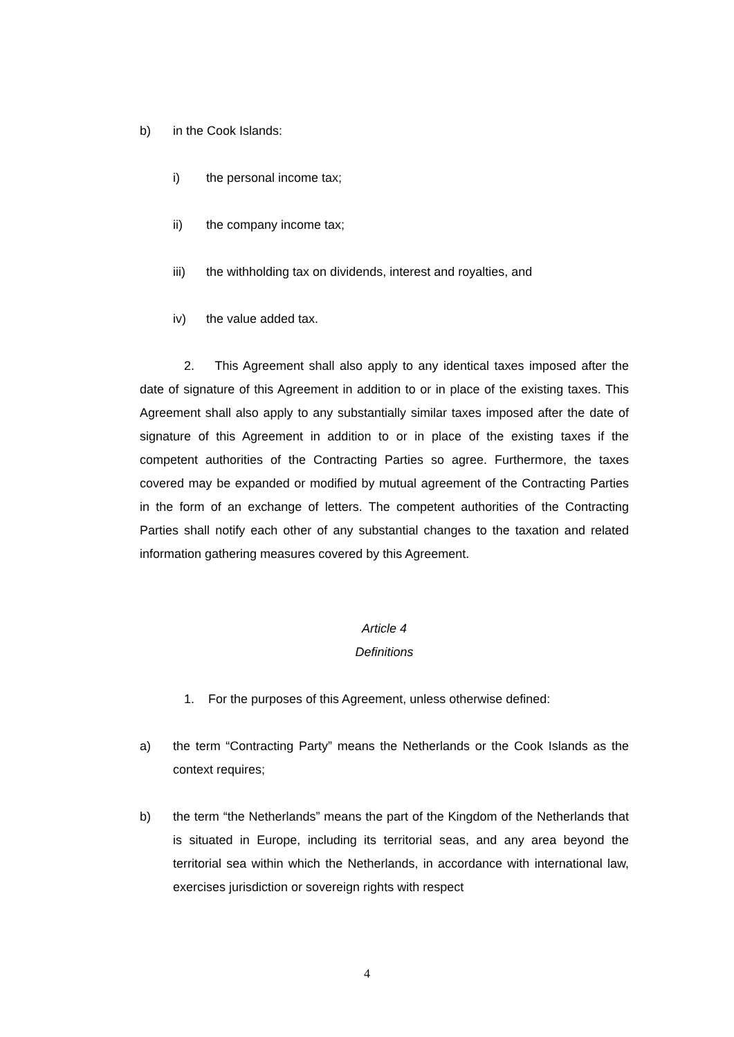b) in the Cook Islands:
i) the personal income tax;
ii) the company income tax;
iii) the withholding tax on dividends, interest and royalties, and
iv) the value added tax.
2. This Agreement shall also apply to any identical taxes imposed after the date of signature of this Agreement in addition to or in place of the existing taxes. This Agreement shall also apply to any substantially similar taxes imposed after the date of signature of this Agreement in addition to or in place of the existing taxes if the competent authorities of the Contracting Parties so agree. Furthermore, the taxes covered may be expanded or modified by mutual agreement of the Contracting Parties in the form of an exchange of letters. The competent authorities of the Contracting Parties shall notify each other of any substantial changes to the taxation and related information gathering measures covered by this Agreement.
Article 4
Definitions
1. For the purposes of this Agreement, unless otherwise defined:
a) the term “Contracting Party” means the Netherlands or the Cook Islands as the context requires;
b) the term “the Netherlands” means the part of the Kingdom of the Netherlands that is situated in Europe, including its territorial seas, and any area beyond the territorial sea within which the Netherlands, in accordance with international law, exercises jurisdiction or sovereign rights with respect
4